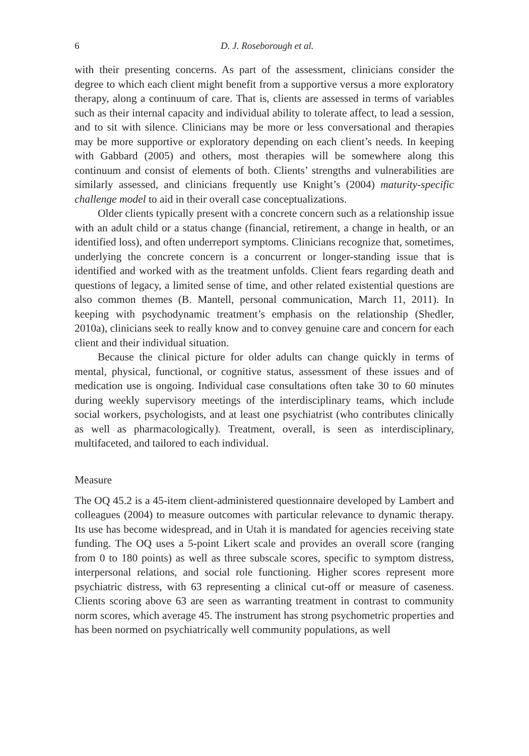6 D. J. Roseborough et al.
with their presenting concerns. As part of the assessment, clinicians consider the degree to which each client might benefit from a supportive versus a more exploratory therapy, along a continuum of care. That is, clients are assessed in terms of variables such as their internal capacity and individual ability to tolerate affect, to lead a session, and to sit with silence. Clinicians may be more or less conversational and therapies may be more supportive or exploratory depending on each client’s needs. In keeping with Gabbard (2005) and others, most therapies will be somewhere along this continuum and consist of elements of both. Clients’ strengths and vulnerabilities are similarly assessed, and clinicians frequently use Knight’s (2004) maturity-specific challenge model to aid in their overall case conceptualizations.
Older clients typically present with a concrete concern such as a relationship issue with an adult child or a status change (financial, retirement, a change in health, or an identified loss), and often underreport symptoms. Clinicians recognize that, sometimes, underlying the concrete concern is a concurrent or longer-standing issue that is identified and worked with as the treatment unfolds. Client fears regarding death and questions of legacy, a limited sense of time, and other related existential questions are also common themes (B. Mantell, personal communication, March 11, 2011). In keeping with psychodynamic treatment’s emphasis on the relationship (Shedler, 2010a), clinicians seek to really know and to convey genuine care and concern for each client and their individual situation.
Because the clinical picture for older adults can change quickly in terms of mental, physical, functional, or cognitive status, assessment of these issues and of medication use is ongoing. Individual case consultations often take 30 to 60 minutes during weekly supervisory meetings of the interdisciplinary teams, which include social workers, psychologists, and at least one psychiatrist (who contributes clinically as well as pharmacologically). Treatment, overall, is seen as interdisciplinary, multifaceted, and tailored to each individual.
Measure
The OQ 45.2 is a 45-item client-administered questionnaire developed by Lambert and colleagues (2004) to measure outcomes with particular relevance to dynamic therapy. Its use has become widespread, and in Utah it is mandated for agencies receiving state funding. The OQ uses a 5-point Likert scale and provides an overall score (ranging from 0 to 180 points) as well as three subscale scores, specific to symptom distress, interpersonal relations, and social role functioning. Higher scores represent more psychiatric distress, with 63 representing a clinical cut-off or measure of caseness. Clients scoring above 63 are seen as warranting treatment in contrast to community norm scores, which average 45. The instrument has strong psychometric properties and has been normed on psychiatrically well community populations, as well